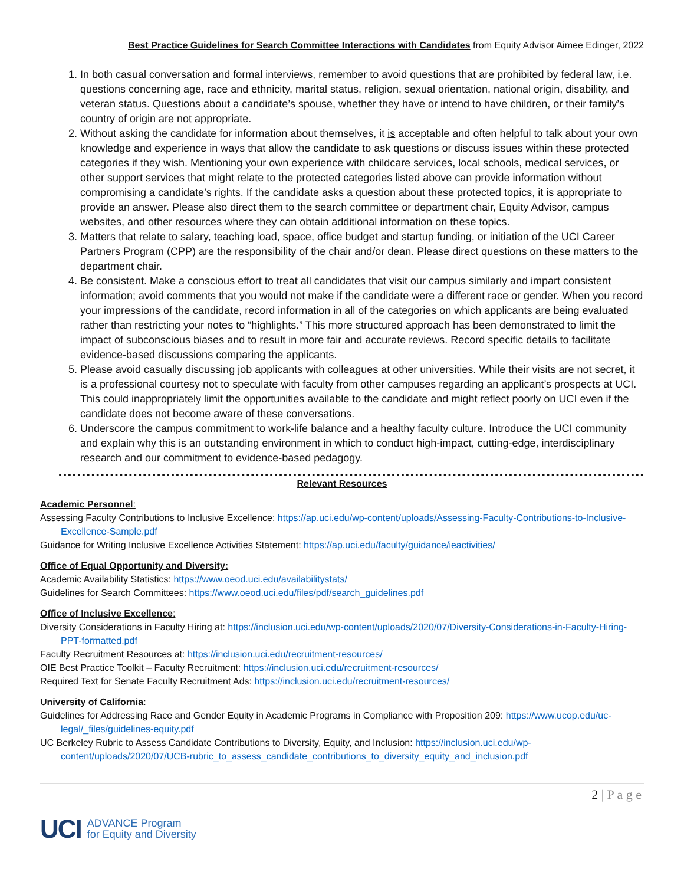Best Practice Guidelines for Search Committee Interactions with Candidates from Equity Advisor Aimee Edinger, 2022
1. In both casual conversation and formal interviews, remember to avoid questions that are prohibited by federal law, i.e. questions concerning age, race and ethnicity, marital status, religion, sexual orientation, national origin, disability, and veteran status. Questions about a candidate’s spouse, whether they have or intend to have children, or their family’s country of origin are not appropriate.
2. Without asking the candidate for information about themselves, it is acceptable and often helpful to talk about your own knowledge and experience in ways that allow the candidate to ask questions or discuss issues within these protected categories if they wish. Mentioning your own experience with childcare services, local schools, medical services, or other support services that might relate to the protected categories listed above can provide information without compromising a candidate’s rights. If the candidate asks a question about these protected topics, it is appropriate to provide an answer. Please also direct them to the search committee or department chair, Equity Advisor, campus websites, and other resources where they can obtain additional information on these topics.
3. Matters that relate to salary, teaching load, space, office budget and startup funding, or initiation of the UCI Career Partners Program (CPP) are the responsibility of the chair and/or dean. Please direct questions on these matters to the department chair.
4. Be consistent. Make a conscious effort to treat all candidates that visit our campus similarly and impart consistent information; avoid comments that you would not make if the candidate were a different race or gender. When you record your impressions of the candidate, record information in all of the categories on which applicants are being evaluated rather than restricting your notes to “highlights.” This more structured approach has been demonstrated to limit the impact of subconscious biases and to result in more fair and accurate reviews. Record specific details to facilitate evidence-based discussions comparing the applicants.
5. Please avoid casually discussing job applicants with colleagues at other universities. While their visits are not secret, it is a professional courtesy not to speculate with faculty from other campuses regarding an applicant’s prospects at UCI. This could inappropriately limit the opportunities available to the candidate and might reflect poorly on UCI even if the candidate does not become aware of these conversations.
6. Underscore the campus commitment to work-life balance and a healthy faculty culture. Introduce the UCI community and explain why this is an outstanding environment in which to conduct high-impact, cutting-edge, interdisciplinary research and our commitment to evidence-based pedagogy.
Relevant Resources
Academic Personnel:
Assessing Faculty Contributions to Inclusive Excellence: https://ap.uci.edu/wp-content/uploads/Assessing-Faculty-Contributions-to-Inclusive-Excellence-Sample.pdf
Guidance for Writing Inclusive Excellence Activities Statement: https://ap.uci.edu/faculty/guidance/ieactivities/
Office of Equal Opportunity and Diversity:
Academic Availability Statistics: https://www.oeod.uci.edu/availabilitystats/
Guidelines for Search Committees: https://www.oeod.uci.edu/files/pdf/search_guidelines.pdf
Office of Inclusive Excellence:
Diversity Considerations in Faculty Hiring at: https://inclusion.uci.edu/wp-content/uploads/2020/07/Diversity-Considerations-in-Faculty-Hiring-PPT-formatted.pdf
Faculty Recruitment Resources at: https://inclusion.uci.edu/recruitment-resources/
OIE Best Practice Toolkit – Faculty Recruitment: https://inclusion.uci.edu/recruitment-resources/
Required Text for Senate Faculty Recruitment Ads: https://inclusion.uci.edu/recruitment-resources/
University of California:
Guidelines for Addressing Race and Gender Equity in Academic Programs in Compliance with Proposition 209: https://www.ucop.edu/uc-legal/_files/guidelines-equity.pdf
UC Berkeley Rubric to Assess Candidate Contributions to Diversity, Equity, and Inclusion: https://inclusion.uci.edu/wp-content/uploads/2020/07/UCB-rubric_to_assess_candidate_contributions_to_diversity_equity_and_inclusion.pdf
2 | P a g e
UCI ADVANCE Program
for Equity and Diversity